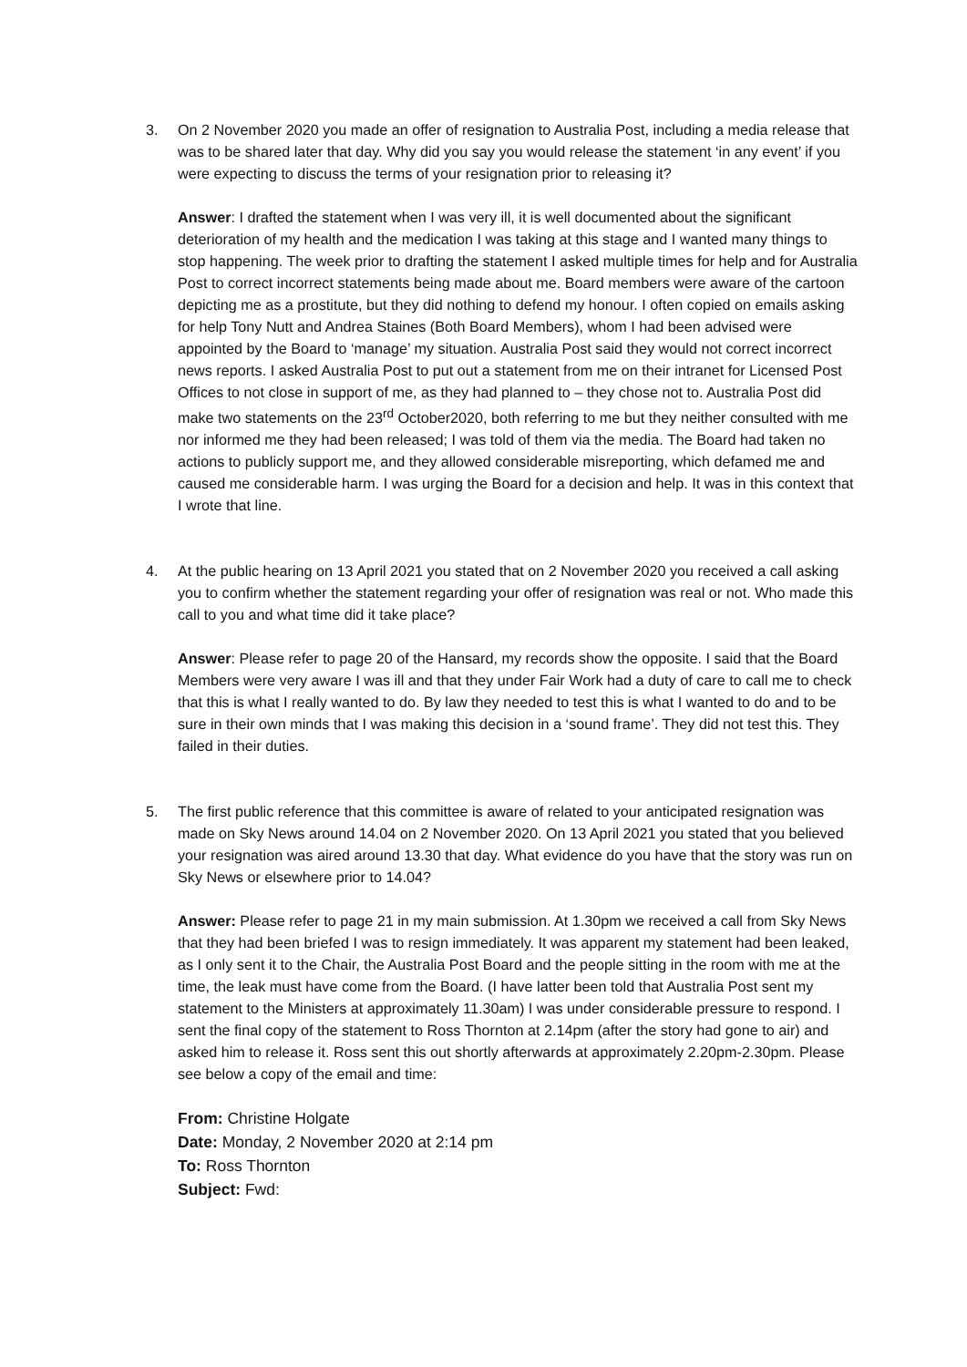3. On 2 November 2020 you made an offer of resignation to Australia Post, including a media release that was to be shared later that day. Why did you say you would release the statement ‘in any event’ if you were expecting to discuss the terms of your resignation prior to releasing it?
Answer: I drafted the statement when I was very ill, it is well documented about the significant deterioration of my health and the medication I was taking at this stage and I wanted many things to stop happening. The week prior to drafting the statement I asked multiple times for help and for Australia Post to correct incorrect statements being made about me. Board members were aware of the cartoon depicting me as a prostitute, but they did nothing to defend my honour. I often copied on emails asking for help Tony Nutt and Andrea Staines (Both Board Members), whom I had been advised were appointed by the Board to ‘manage’ my situation. Australia Post said they would not correct incorrect news reports. I asked Australia Post to put out a statement from me on their intranet for Licensed Post Offices to not close in support of me, as they had planned to – they chose not to. Australia Post did make two statements on the 23<sup>rd</sup> October2020, both referring to me but they neither consulted with me nor informed me they had been released; I was told of them via the media. The Board had taken no actions to publicly support me, and they allowed considerable misreporting, which defamed me and caused me considerable harm. I was urging the Board for a decision and help. It was in this context that I wrote that line.
4. At the public hearing on 13 April 2021 you stated that on 2 November 2020 you received a call asking you to confirm whether the statement regarding your offer of resignation was real or not. Who made this call to you and what time did it take place?
Answer: Please refer to page 20 of the Hansard, my records show the opposite. I said that the Board Members were very aware I was ill and that they under Fair Work had a duty of care to call me to check that this is what I really wanted to do. By law they needed to test this is what I wanted to do and to be sure in their own minds that I was making this decision in a ‘sound frame’. They did not test this. They failed in their duties.
5. The first public reference that this committee is aware of related to your anticipated resignation was made on Sky News around 14.04 on 2 November 2020. On 13 April 2021 you stated that you believed your resignation was aired around 13.30 that day. What evidence do you have that the story was run on Sky News or elsewhere prior to 14.04?
Answer: Please refer to page 21 in my main submission. At 1.30pm we received a call from Sky News that they had been briefed I was to resign immediately. It was apparent my statement had been leaked, as I only sent it to the Chair, the Australia Post Board and the people sitting in the room with me at the time, the leak must have come from the Board. (I have latter been told that Australia Post sent my statement to the Ministers at approximately 11.30am) I was under considerable pressure to respond. I sent the final copy of the statement to Ross Thornton at 2.14pm (after the story had gone to air) and asked him to release it. Ross sent this out shortly afterwards at approximately 2.20pm-2.30pm. Please see below a copy of the email and time:
From: Christine Holgate
Date: Monday, 2 November 2020 at 2:14 pm
To: Ross Thornton
Subject: Fwd: